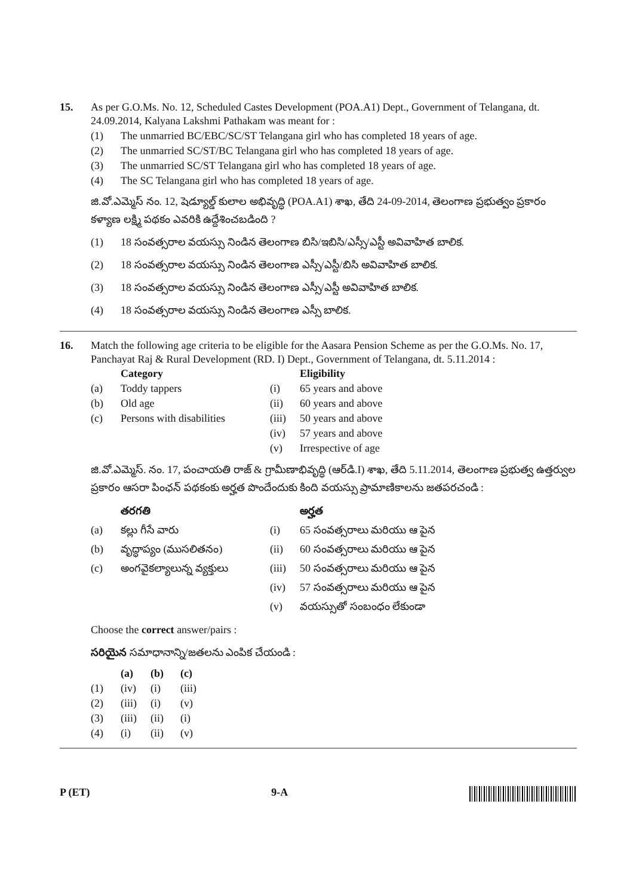15. As per G.O.Ms. No. 12, Scheduled Castes Development (POA.A1) Dept., Government of Telangana, dt. 24.09.2014, Kalyana Lakshmi Pathakam was meant for :
(1) The unmarried BC/EBC/SC/ST Telangana girl who has completed 18 years of age.
(2) The unmarried SC/ST/BC Telangana girl who has completed 18 years of age.
(3) The unmarried SC/ST Telangana girl who has completed 18 years of age.
(4) The SC Telangana girl who has completed 18 years of age.
జి.వో.ఎమ్మెస్ నం. 12, షెడ్యూల్డ్ కులాల అభివృద్ధి (POA.A1) శాఖ, తేది 24-09-2014, తెలంగాణ ప్రభుత్వం ప్రకారం కళ్యాణ లక్ష్మి పథకం ఎవరికి ఉద్దేశించబడింది ?
(1) 18 సంవత్సరాల వయస్సు నిండిన తెలంగాణ బిసి/ఇబిసి/ఎస్సీ/ఎస్టీ అవివాహిత బాలిక.
(2) 18 సంవత్సరాల వయస్సు నిండిన తెలంగాణ ఎస్సీ/ఎస్టీ/బిసి అవివాహిత బాలిక.
(3) 18 సంవత్సరాల వయస్సు నిండిన తెలంగాణ ఎస్సీ/ఎస్టీ అవివాహిత బాలిక.
(4) 18 సంవత్సరాల వయస్సు నిండిన తెలంగాణ ఎస్సీ బాలిక.
16. Match the following age criteria to be eligible for the Aasara Pension Scheme as per the G.O.Ms. No. 17, Panchayat Raj & Rural Development (RD. I) Dept., Government of Telangana, dt. 5.11.2014 :
| | Category | | Eligibility |
| --- | --- | --- | --- |
| (a) | Toddy tappers | (i) | 65 years and above |
| (b) | Old age | (ii) | 60 years and above |
| (c) | Persons with disabilities | (iii) | 50 years and above |
| | | (iv) | 57 years and above |
| | | (v) | Irrespective of age |
జి.వో.ఎమ్మెస్. నం. 17, పంచాయతి రాజ్ & గ్రామీణాభివృద్ధి (ఆర్‌డి.I) శాఖ, తేది 5.11.2014, తెలంగాణ ప్రభుత్వ ఉత్తర్వుల ప్రకారం ఆసరా పింఛన్ పథకంకు అర్హత పొందేందుకు కింది వయస్సు ప్రామాణికాలను జతపరచండి :
| | తరగతి | | అర్హత |
| --- | --- | --- | --- |
| (a) | కల్లు గీసే వారు | (i) | 65 సంవత్సరాలు మరియు ఆ పైన |
| (b) | వృద్ధాప్యం (ముసలితనం) | (ii) | 60 సంవత్సరాలు మరియు ఆ పైన |
| (c) | అంగవైకల్యాలున్న వ్యక్తులు | (iii) | 50 సంవత్సరాలు మరియు ఆ పైన |
| | | (iv) | 57 సంవత్సరాలు మరియు ఆ పైన |
| | | (v) | వయస్సుతో సంబంధం లేకుండా |
Choose the correct answer/pairs :
సరియైన సమాధానాన్ని/జతలను ఎంపిక చేయండి :
| | (a) | (b) | (c) |
| --- | --- | --- | --- |
| (1) | (iv) | (i) | (iii) |
| (2) | (iii) | (i) | (v) |
| (3) | (iii) | (ii) | (i) |
| (4) | (i) | (ii) | (v) |
P (ET) 9-A